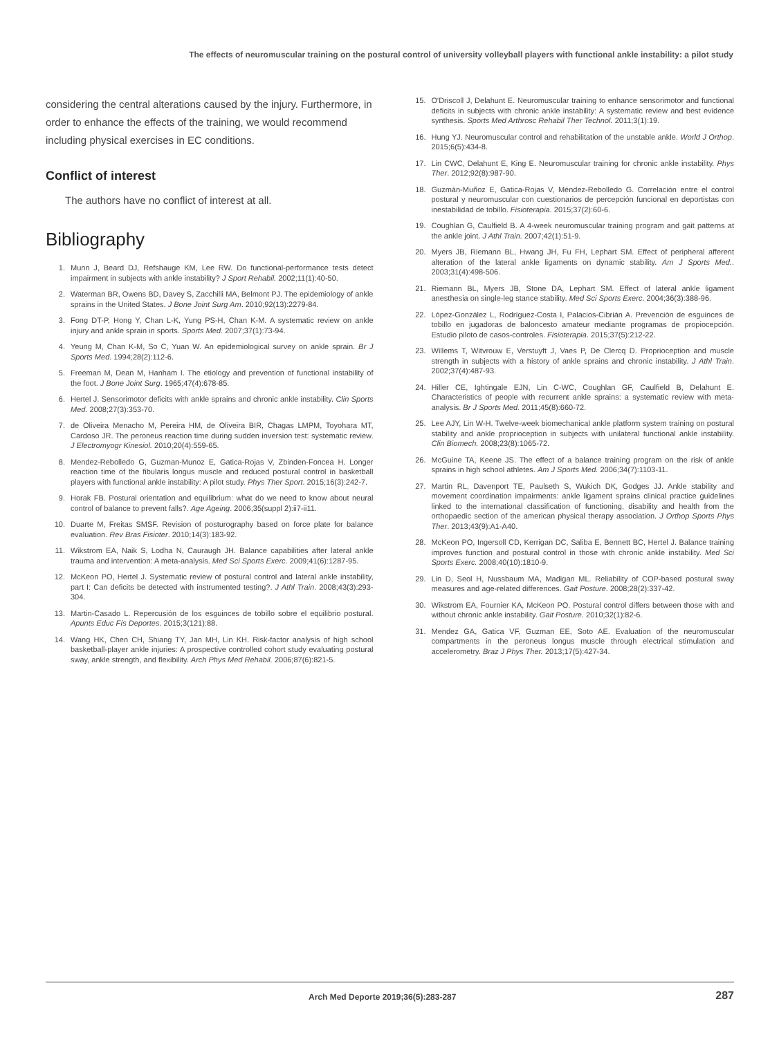The effects of neuromuscular training on the postural control of university volleyball players with functional ankle instability: a pilot study
considering the central alterations caused by the injury. Furthermore, in order to enhance the effects of the training, we would recommend including physical exercises in EC conditions.
Conflict of interest
The authors have no conflict of interest at all.
Bibliography
1. Munn J, Beard DJ, Refshauge KM, Lee RW. Do functional-performance tests detect impairment in subjects with ankle instability? J Sport Rehabil. 2002;11(1):40-50.
2. Waterman BR, Owens BD, Davey S, Zacchilli MA, Belmont PJ. The epidemiology of ankle sprains in the United States. J Bone Joint Surg Am. 2010;92(13):2279-84.
3. Fong DT-P, Hong Y, Chan L-K, Yung PS-H, Chan K-M. A systematic review on ankle injury and ankle sprain in sports. Sports Med. 2007;37(1):73-94.
4. Yeung M, Chan K-M, So C, Yuan W. An epidemiological survey on ankle sprain. Br J Sports Med. 1994;28(2):112-6.
5. Freeman M, Dean M, Hanham I. The etiology and prevention of functional instability of the foot. J Bone Joint Surg. 1965;47(4):678-85.
6. Hertel J. Sensorimotor deficits with ankle sprains and chronic ankle instability. Clin Sports Med. 2008;27(3):353-70.
7. de Oliveira Menacho M, Pereira HM, de Oliveira BIR, Chagas LMPM, Toyohara MT, Cardoso JR. The peroneus reaction time during sudden inversion test: systematic review. J Electromyogr Kinesiol. 2010;20(4):559-65.
8. Mendez-Rebolledo G, Guzman-Munoz E, Gatica-Rojas V, Zbinden-Foncea H. Longer reaction time of the fibularis longus muscle and reduced postural control in basketball players with functional ankle instability: A pilot study. Phys Ther Sport. 2015;16(3):242-7.
9. Horak FB. Postural orientation and equilibrium: what do we need to know about neural control of balance to prevent falls?. Age Ageing. 2006;35(suppl 2):ii7-ii11.
10. Duarte M, Freitas SMSF. Revision of posturography based on force plate for balance evaluation. Rev Bras Fisioter. 2010;14(3):183-92.
11. Wikstrom EA, Naik S, Lodha N, Cauraugh JH. Balance capabilities after lateral ankle trauma and intervention: A meta-analysis. Med Sci Sports Exerc. 2009;41(6):1287-95.
12. McKeon PO, Hertel J. Systematic review of postural control and lateral ankle instability, part I: Can deficits be detected with instrumented testing?. J Athl Train. 2008;43(3):293-304.
13. Martin-Casado L. Repercusión de los esguinces de tobillo sobre el equilibrio postural. Apunts Educ Fís Deportes. 2015;3(121):88.
14. Wang HK, Chen CH, Shiang TY, Jan MH, Lin KH. Risk-factor analysis of high school basketball-player ankle injuries: A prospective controlled cohort study evaluating postural sway, ankle strength, and flexibility. Arch Phys Med Rehabil. 2006;87(6):821-5.
15. O'Driscoll J, Delahunt E. Neuromuscular training to enhance sensorimotor and functional deficits in subjects with chronic ankle instability: A systematic review and best evidence synthesis. Sports Med Arthrosc Rehabil Ther Technol. 2011;3(1):19.
16. Hung YJ. Neuromuscular control and rehabilitation of the unstable ankle. World J Orthop. 2015;6(5):434-8.
17. Lin CWC, Delahunt E, King E. Neuromuscular training for chronic ankle instability. Phys Ther. 2012;92(8):987-90.
18. Guzmán-Muñoz E, Gatica-Rojas V, Méndez-Rebolledo G. Correlación entre el control postural y neuromuscular con cuestionarios de percepción funcional en deportistas con inestabilidad de tobillo. Fisioterapia. 2015;37(2):60-6.
19. Coughlan G, Caulfield B. A 4-week neuromuscular training program and gait patterns at the ankle joint. J Athl Train. 2007;42(1):51-9.
20. Myers JB, Riemann BL, Hwang JH, Fu FH, Lephart SM. Effect of peripheral afferent alteration of the lateral ankle ligaments on dynamic stability. Am J Sports Med.. 2003;31(4):498-506.
21. Riemann BL, Myers JB, Stone DA, Lephart SM. Effect of lateral ankle ligament anesthesia on single-leg stance stability. Med Sci Sports Exerc. 2004;36(3):388-96.
22. López-González L, Rodríguez-Costa I, Palacios-Cibrián A. Prevención de esguinces de tobillo en jugadoras de baloncesto amateur mediante programas de propiocepción. Estudio piloto de casos-controles. Fisioterapia. 2015;37(5):212-22.
23. Willems T, Witvrouw E, Verstuyft J, Vaes P, De Clercq D. Proprioception and muscle strength in subjects with a history of ankle sprains and chronic instability. J Athl Train. 2002;37(4):487-93.
24. Hiller CE, Ightingale EJN, Lin C-WC, Coughlan GF, Caulfield B, Delahunt E. Characteristics of people with recurrent ankle sprains: a systematic review with meta-analysis. Br J Sports Med. 2011;45(8):660-72.
25. Lee AJY, Lin W-H. Twelve-week biomechanical ankle platform system training on postural stability and ankle proprioception in subjects with unilateral functional ankle instability. Clin Biomech. 2008;23(8):1065-72.
26. McGuine TA, Keene JS. The effect of a balance training program on the risk of ankle sprains in high school athletes. Am J Sports Med. 2006;34(7):1103-11.
27. Martin RL, Davenport TE, Paulseth S, Wukich DK, Godges JJ. Ankle stability and movement coordination impairments: ankle ligament sprains clinical practice guidelines linked to the international classification of functioning, disability and health from the orthopaedic section of the american physical therapy association. J Orthop Sports Phys Ther. 2013;43(9):A1-A40.
28. McKeon PO, Ingersoll CD, Kerrigan DC, Saliba E, Bennett BC, Hertel J. Balance training improves function and postural control in those with chronic ankle instability. Med Sci Sports Exerc. 2008;40(10):1810-9.
29. Lin D, Seol H, Nussbaum MA, Madigan ML. Reliability of COP-based postural sway measures and age-related differences. Gait Posture. 2008;28(2):337-42.
30. Wikstrom EA, Fournier KA, McKeon PO. Postural control differs between those with and without chronic ankle instability. Gait Posture. 2010;32(1):82-6.
31. Mendez GA, Gatica VF, Guzman EE, Soto AE. Evaluation of the neuromuscular compartments in the peroneus longus muscle through electrical stimulation and accelerometry. Braz J Phys Ther. 2013;17(5):427-34.
Arch Med Deporte 2019;36(5):283-287 287